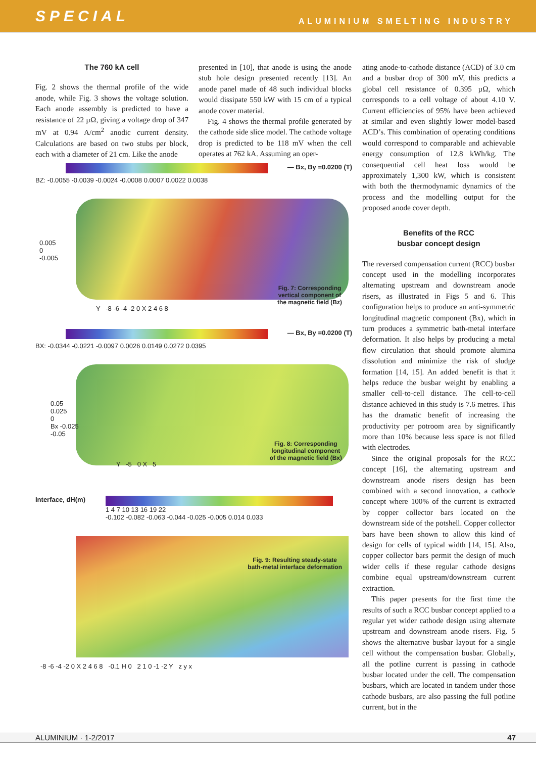SPECIAL ALUMINIUM SMELTING INDUSTRY
The 760 kA cell
Fig. 2 shows the thermal profile of the wide anode, while Fig. 3 shows the voltage solution. Each anode assembly is predicted to have a resistance of 22 µΩ, giving a voltage drop of 347 mV at 0.94 A/cm<sup>2</sup> anodic current density. Calculations are based on two stubs per block, each with a diameter of 21 cm. Like the anode
presented in [10], that anode is using the anode stub hole design presented recently [13]. An anode panel made of 48 such individual blocks would dissipate 550 kW with 15 cm of a typical anode cover material.
Fig. 4 shows the thermal profile generated by the cathode side slice model. The cathode voltage drop is predicted to be 118 mV when the cell operates at 762 kA. Assuming an oper-
— Bx, By =0.0200 (T)
BZ: -0.0055 -0.0039 -0.0024 -0.0008 0.0007 0.0022 0.0038
0.005
0
-0.005
Y -8 -6 -4 -2 0 X 2 4 6 8
Fig. 7: Corresponding
vertical component of
the magnetic field (Bz)
— Bx, By =0.0200 (T)
BX: -0.0344 -0.0221 -0.0097 0.0026 0.0149 0.0272 0.0395
0.05
0.025
0
Bx -0.025
-0.05
Y -5 0 X 5
Fig. 8: Corresponding
longitudinal component
of the magnetic field (Bx)
Interface, dH(m) 1 4 7 10 13 16 19 22
-0.102 -0.082 -0.063 -0.044 -0.025 -0.005 0.014 0.033
Fig. 9: Resulting steady-state
bath-metal interface deformation
-8 -6 -4 -2 0 X 2 4 6 8 -0.1 H 0 2 1 0 -1 -2 Y z y x
ating anode-to-cathode distance (ACD) of 3.0 cm and a busbar drop of 300 mV, this predicts a global cell resistance of 0.395 µΩ, which corresponds to a cell voltage of about 4.10 V. Current efficiencies of 95% have been achieved at similar and even slightly lower model-based ACD’s. This combination of operating conditions would correspond to comparable and achievable energy consumption of 12.8 kWh/kg. The consequential cell heat loss would be approximately 1,300 kW, which is consistent with both the thermodynamic dynamics of the process and the modelling output for the proposed anode cover depth.
Benefits of the RCC
busbar concept design
The reversed compensation current (RCC) busbar concept used in the modelling incorporates alternating upstream and downstream anode risers, as illustrated in Figs 5 and 6. This configuration helps to produce an anti-symmetric longitudinal magnetic component (Bx), which in turn produces a symmetric bath-metal interface deformation. It also helps by producing a metal flow circulation that should promote alumina dissolution and minimize the risk of sludge formation [14, 15]. An added benefit is that it helps reduce the busbar weight by enabling a smaller cell-to-cell distance. The cell-to-cell distance achieved in this study is 7.6 metres. This has the dramatic benefit of increasing the productivity per potroom area by significantly more than 10% because less space is not filled with electrodes.
Since the original proposals for the RCC concept [16], the alternating upstream and downstream anode risers design has been combined with a second innovation, a cathode concept where 100% of the current is extracted by copper collector bars located on the downstream side of the potshell. Copper collector bars have been shown to allow this kind of design for cells of typical width [14, 15]. Also, copper collector bars permit the design of much wider cells if these regular cathode designs combine equal upstream/downstream current extraction.
This paper presents for the first time the results of such a RCC busbar concept applied to a regular yet wider cathode design using alternate upstream and downstream anode risers. Fig. 5 shows the alternative busbar layout for a single cell without the compensation busbar. Globally, all the potline current is passing in cathode busbar located under the cell. The compensation busbars, which are located in tandem under those cathode busbars, are also passing the full potline current, but in the
ALUMINIUM · 1-2/2017 47